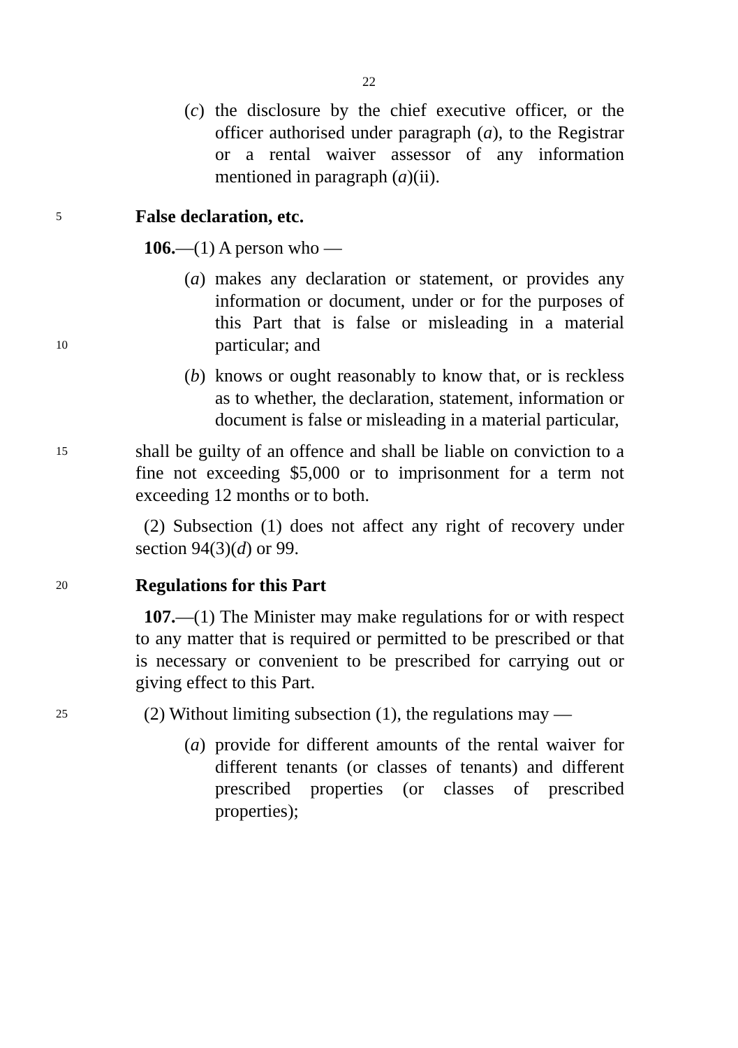22
(c) the disclosure by the chief executive officer, or the officer authorised under paragraph (a), to the Registrar or a rental waiver assessor of any information mentioned in paragraph (a)(ii).
5
False declaration, etc.
106.—(1) A person who —
10
(a) makes any declaration or statement, or provides any information or document, under or for the purposes of this Part that is false or misleading in a material particular; and
(b) knows or ought reasonably to know that, or is reckless as to whether, the declaration, statement, information or document is false or misleading in a material particular,
15
shall be guilty of an offence and shall be liable on conviction to a fine not exceeding $5,000 or to imprisonment for a term not exceeding 12 months or to both.
(2) Subsection (1) does not affect any right of recovery under section 94(3)(d) or 99.
20
Regulations for this Part
107.—(1) The Minister may make regulations for or with respect to any matter that is required or permitted to be prescribed or that is necessary or convenient to be prescribed for carrying out or giving effect to this Part.
25
(2) Without limiting subsection (1), the regulations may —
(a) provide for different amounts of the rental waiver for different tenants (or classes of tenants) and different prescribed properties (or classes of prescribed properties);